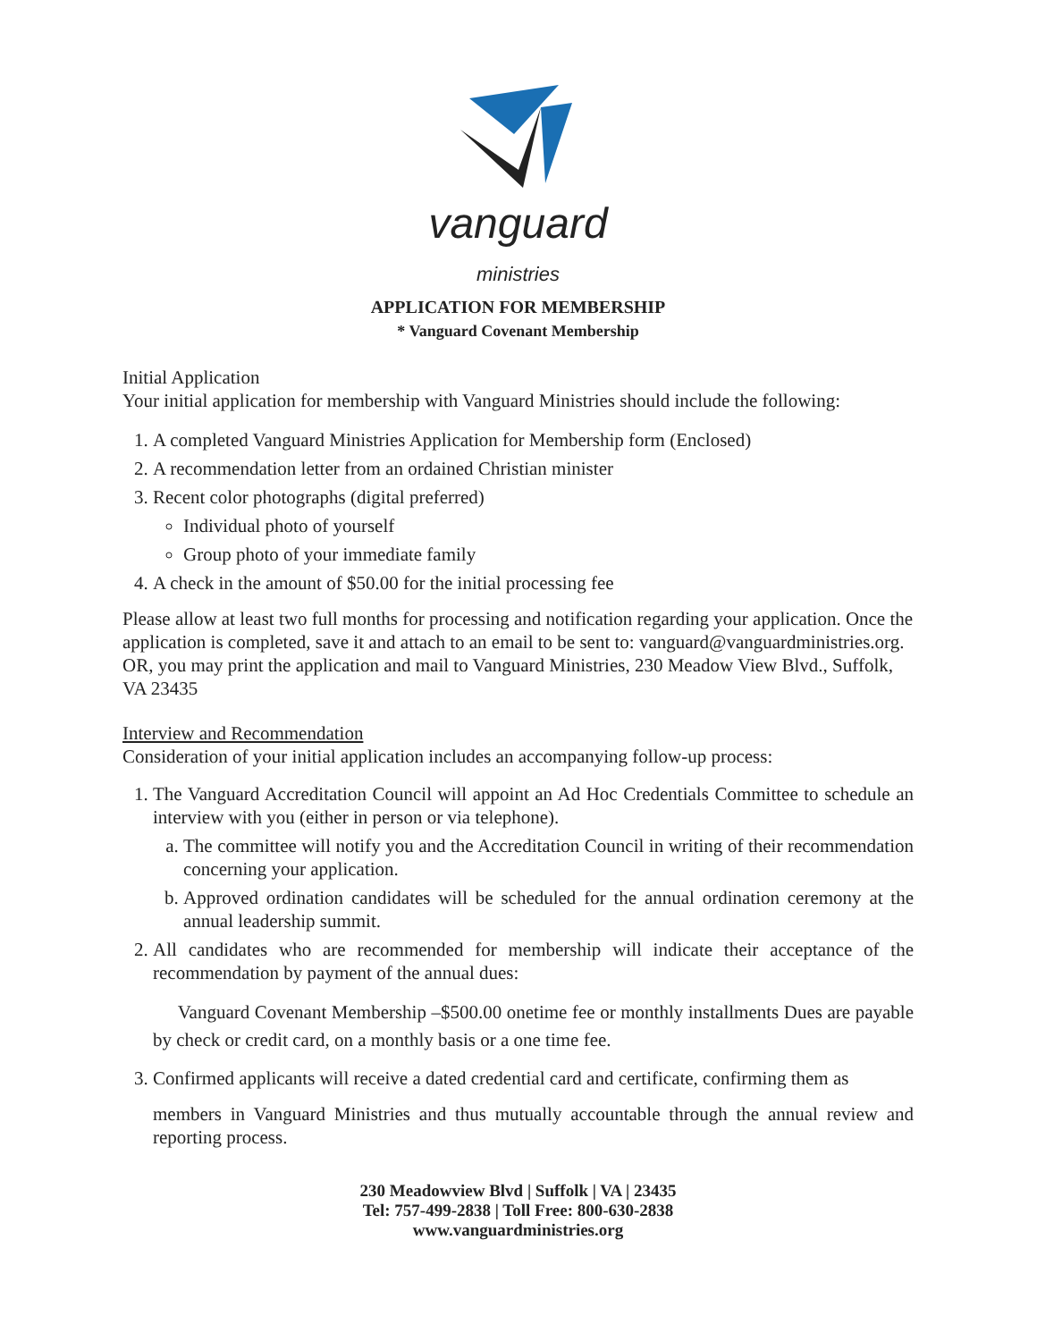vanguard
ministries
APPLICATION FOR MEMBERSHIP
* Vanguard Covenant Membership
Initial Application
Your initial application for membership with Vanguard Ministries should include the following:
1. A completed Vanguard Ministries Application for Membership form (Enclosed)
2. A recommendation letter from an ordained Christian minister
3. Recent color photographs (digital preferred)
Individual photo of yourself
Group photo of your immediate family
4. A check in the amount of $50.00 for the initial processing fee
Please allow at least two full months for processing and notification regarding your application. Once the application is completed, save it and attach to an email to be sent to: vanguard@vanguardministries.org. OR, you may print the application and mail to Vanguard Ministries, 230 Meadow View Blvd., Suffolk, VA 23435
Interview and Recommendation
Consideration of your initial application includes an accompanying follow-up process:
1. The Vanguard Accreditation Council will appoint an Ad Hoc Credentials Committee to schedule an interview with you (either in person or via telephone).
a. The committee will notify you and the Accreditation Council in writing of their recommendation concerning your application.
b. Approved ordination candidates will be scheduled for the annual ordination ceremony at the annual leadership summit.
2. All candidates who are recommended for membership will indicate their acceptance of the recommendation by payment of the annual dues:
Vanguard Covenant Membership –$500.00 onetime fee or monthly installments Dues are payable by check or credit card, on a monthly basis or a one time fee.
3. Confirmed applicants will receive a dated credential card and certificate, confirming them as
members in Vanguard Ministries and thus mutually accountable through the annual review and reporting process.
230 Meadowview Blvd | Suffolk | VA | 23435
Tel: 757-499-2838 | Toll Free: 800-630-2838
www.vanguardministries.org